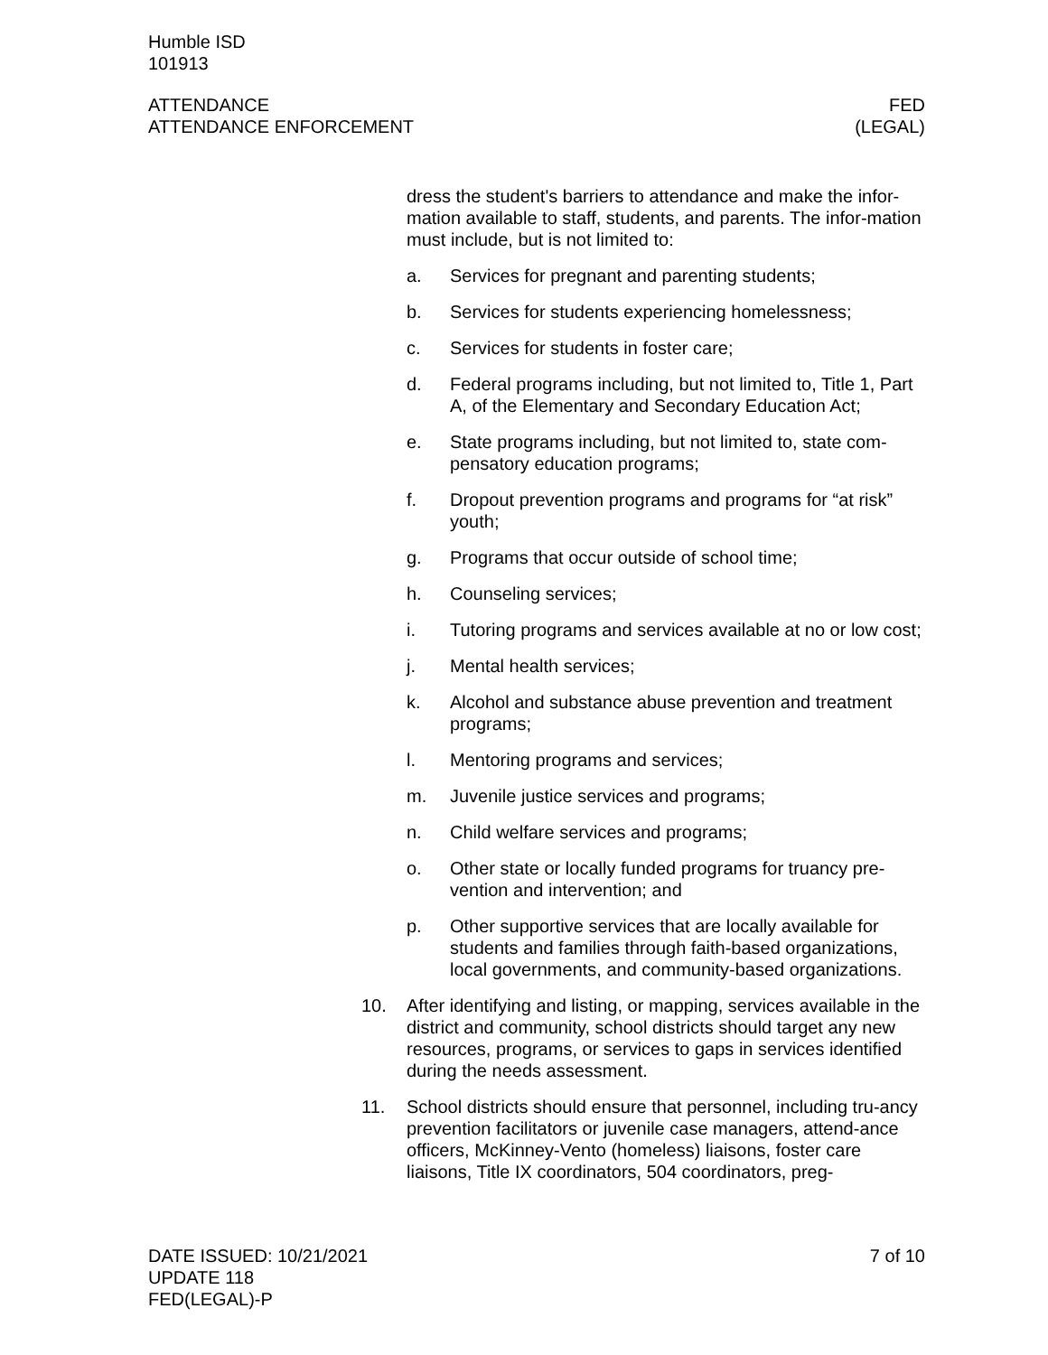Humble ISD
101913
ATTENDANCE
ATTENDANCE ENFORCEMENT
FED
(LEGAL)
dress the student's barriers to attendance and make the infor-mation available to staff, students, and parents. The infor-mation must include, but is not limited to:
a. Services for pregnant and parenting students;
b. Services for students experiencing homelessness;
c. Services for students in foster care;
d. Federal programs including, but not limited to, Title 1, Part A, of the Elementary and Secondary Education Act;
e. State programs including, but not limited to, state com-pensatory education programs;
f. Dropout prevention programs and programs for “at risk” youth;
g. Programs that occur outside of school time;
h. Counseling services;
i. Tutoring programs and services available at no or low cost;
j. Mental health services;
k. Alcohol and substance abuse prevention and treatment programs;
l. Mentoring programs and services;
m. Juvenile justice services and programs;
n. Child welfare services and programs;
o. Other state or locally funded programs for truancy pre-vention and intervention; and
p. Other supportive services that are locally available for students and families through faith-based organizations, local governments, and community-based organizations.
10. After identifying and listing, or mapping, services available in the district and community, school districts should target any new resources, programs, or services to gaps in services identified during the needs assessment.
11. School districts should ensure that personnel, including tru-ancy prevention facilitators or juvenile case managers, attend-ance officers, McKinney-Vento (homeless) liaisons, foster care liaisons, Title IX coordinators, 504 coordinators, preg-
DATE ISSUED: 10/21/2021
UPDATE 118
FED(LEGAL)-P
7 of 10